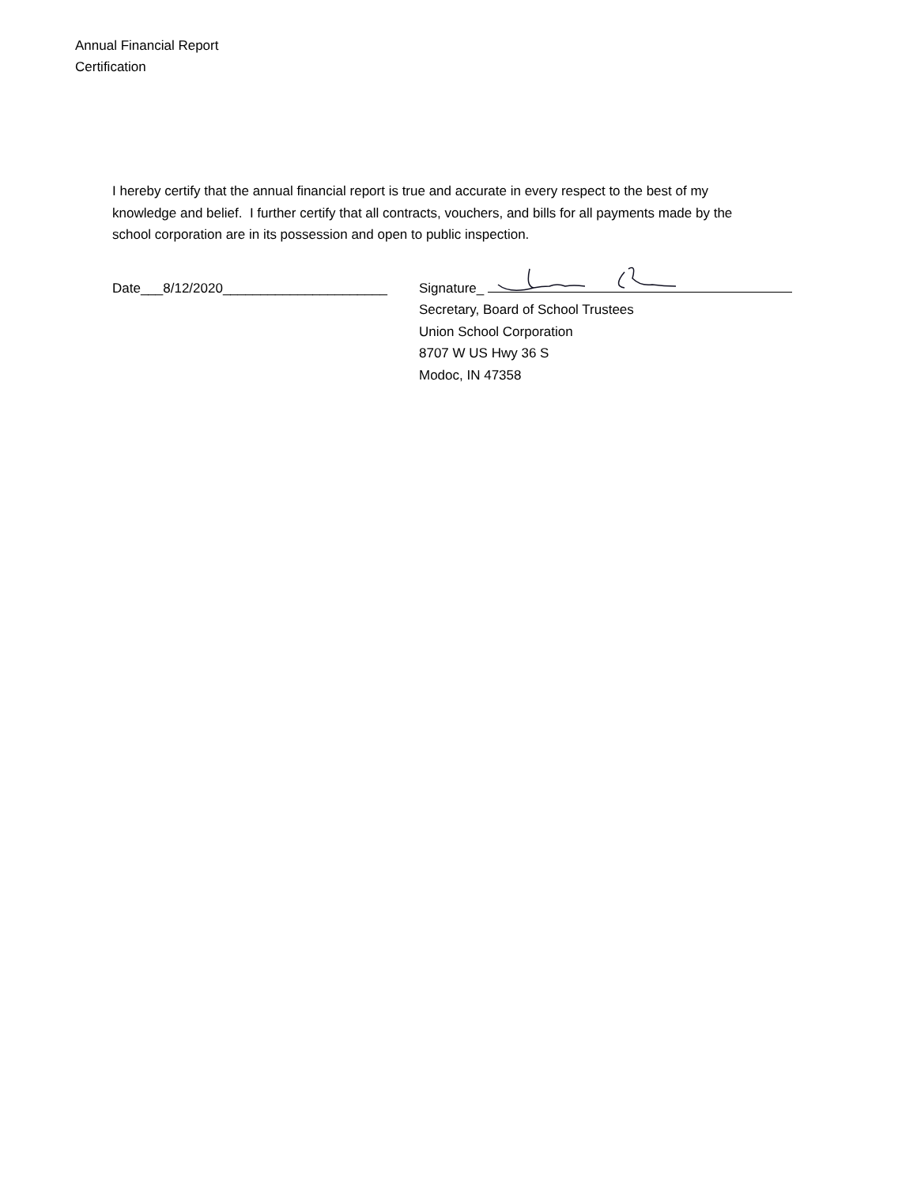Annual Financial Report
Certification
I hereby certify that the annual financial report is true and accurate in every respect to the best of my knowledge and belief. I further certify that all contracts, vouchers, and bills for all payments made by the school corporation are in its possession and open to public inspection.
Date___8/12/2020______________________
Signature_
Secretary, Board of School Trustees
Union School Corporation
8707 W US Hwy 36 S
Modoc, IN 47358